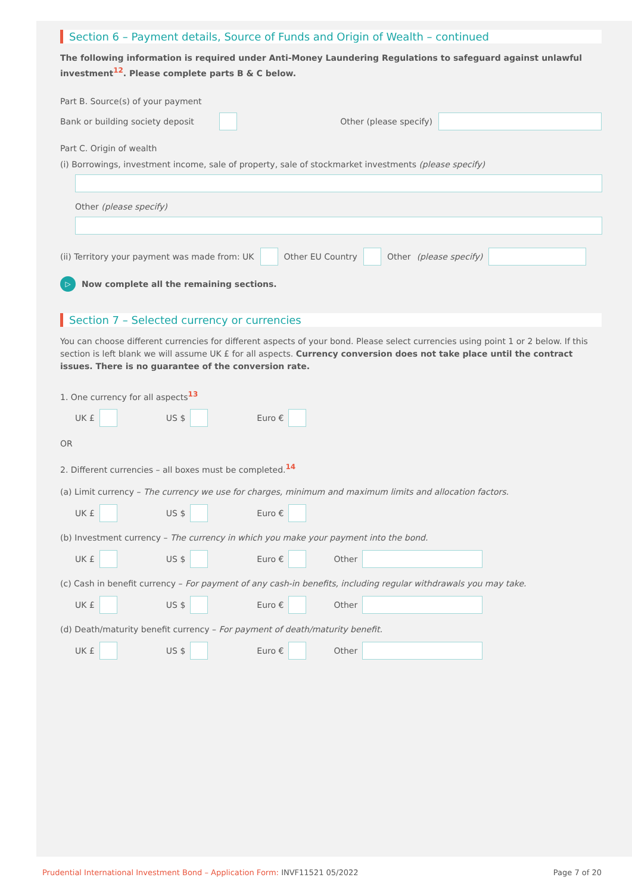Section 6 – Payment details, Source of Funds and Origin of Wealth – continued
The following information is required under Anti-Money Laundering Regulations to safeguard against unlawful investment<sup>12</sup>. Please complete parts B & C below.
Part B. Source(s) of your payment
Bank or building society deposit Other (please specify)
Part C. Origin of wealth
(i) Borrowings, investment income, sale of property, sale of stockmarket investments (please specify)
Other (please specify)
(ii) Territory your payment was made from: UK Other EU Country Other (please specify)
▷ Now complete all the remaining sections.
Section 7 – Selected currency or currencies
You can choose different currencies for different aspects of your bond. Please select currencies using point 1 or 2 below. If this section is left blank we will assume UK £ for all aspects. Currency conversion does not take place until the contract issues. There is no guarantee of the conversion rate.
1. One currency for all aspects<sup>13</sup>
UK £ US $ Euro €
OR
2. Different currencies – all boxes must be completed.<sup>14</sup>
(a) Limit currency – The currency we use for charges, minimum and maximum limits and allocation factors.
UK £ US $ Euro €
(b) Investment currency – The currency in which you make your payment into the bond.
UK £ US $ Euro € Other
(c) Cash in benefit currency – For payment of any cash-in benefits, including regular withdrawals you may take.
UK £ US $ Euro € Other
(d) Death/maturity benefit currency – For payment of death/maturity benefit.
UK £ US $ Euro € Other
Prudential International Investment Bond – Application Form: INVF11521 05/2022 Page 7 of 20